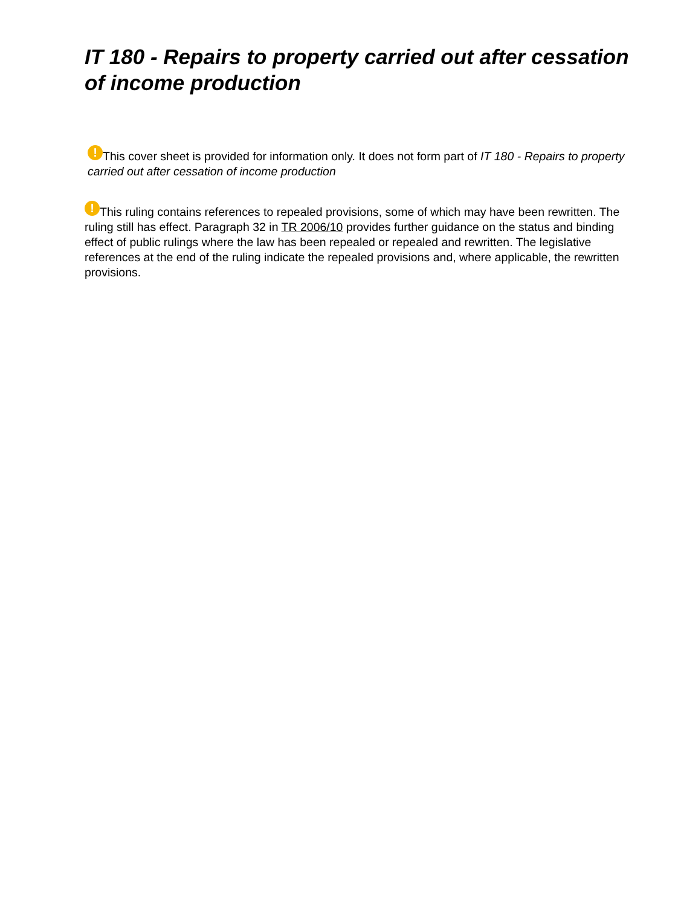IT 180 - Repairs to property carried out after cessation of income production
! This cover sheet is provided for information only. It does not form part of IT 180 - Repairs to property carried out after cessation of income production
! This ruling contains references to repealed provisions, some of which may have been rewritten. The ruling still has effect. Paragraph 32 in TR 2006/10 provides further guidance on the status and binding effect of public rulings where the law has been repealed or repealed and rewritten. The legislative references at the end of the ruling indicate the repealed provisions and, where applicable, the rewritten provisions.